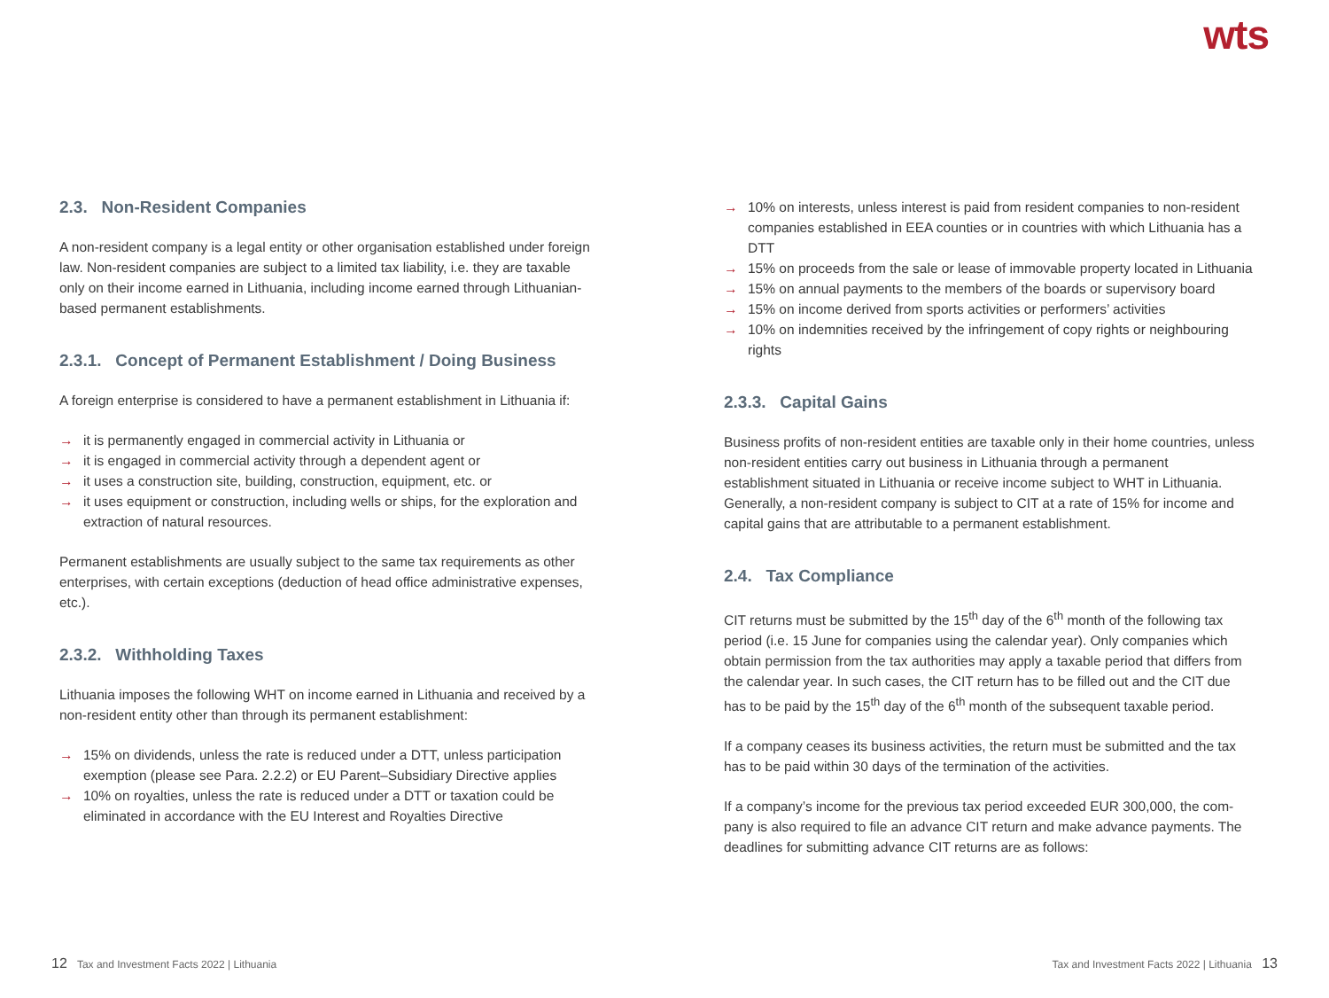wts
2.3. Non-Resident Companies
A non-resident company is a legal entity or other organisation established under foreign law. Non-resident companies are subject to a limited tax liability, i.e. they are taxable only on their income earned in Lithuania, including income earned through Lithuanian-based permanent establishments.
2.3.1. Concept of Permanent Establishment / Doing Business
A foreign enterprise is considered to have a permanent establishment in Lithuania if:
→ it is permanently engaged in commercial activity in Lithuania or
→ it is engaged in commercial activity through a dependent agent or
→ it uses a construction site, building, construction, equipment, etc. or
→ it uses equipment or construction, including wells or ships, for the exploration and extraction of natural resources.
Permanent establishments are usually subject to the same tax requirements as other enterprises, with certain exceptions (deduction of head office administrative expenses, etc.).
2.3.2. Withholding Taxes
Lithuania imposes the following WHT on income earned in Lithuania and received by a non-resident entity other than through its permanent establishment:
→ 15% on dividends, unless the rate is reduced under a DTT, unless participation exemption (please see Para. 2.2.2) or EU Parent–Subsidiary Directive applies
→ 10% on royalties, unless the rate is reduced under a DTT or taxation could be eliminated in accordance with the EU Interest and Royalties Directive
→ 10% on interests, unless interest is paid from resident companies to non-resident companies established in EEA counties or in countries with which Lithuania has a DTT
→ 15% on proceeds from the sale or lease of immovable property located in Lithuania
→ 15% on annual payments to the members of the boards or supervisory board
→ 15% on income derived from sports activities or performers’ activities
→ 10% on indemnities received by the infringement of copy rights or neighbouring rights
2.3.3. Capital Gains
Business profits of non-resident entities are taxable only in their home countries, unless non-resident entities carry out business in Lithuania through a permanent establishment situated in Lithuania or receive income subject to WHT in Lithuania. Generally, a non-resident company is subject to CIT at a rate of 15% for income and capital gains that are attributable to a permanent establishment.
2.4. Tax Compliance
CIT returns must be submitted by the 15<sup>th</sup> day of the 6<sup>th</sup> month of the following tax period (i.e. 15 June for companies using the calendar year). Only companies which obtain permission from the tax authorities may apply a taxable period that differs from the calendar year. In such cases, the CIT return has to be filled out and the CIT due has to be paid by the 15<sup>th</sup> day of the 6<sup>th</sup> month of the subsequent taxable period.
If a company ceases its business activities, the return must be submitted and the tax has to be paid within 30 days of the termination of the activities.
If a company’s income for the previous tax period exceeded EUR 300,000, the com­pany is also required to file an advance CIT return and make advance payments. The deadlines for submitting advance CIT returns are as follows:
12 Tax and Investment Facts 2022 | Lithuania
Tax and Investment Facts 2022 | Lithuania 13